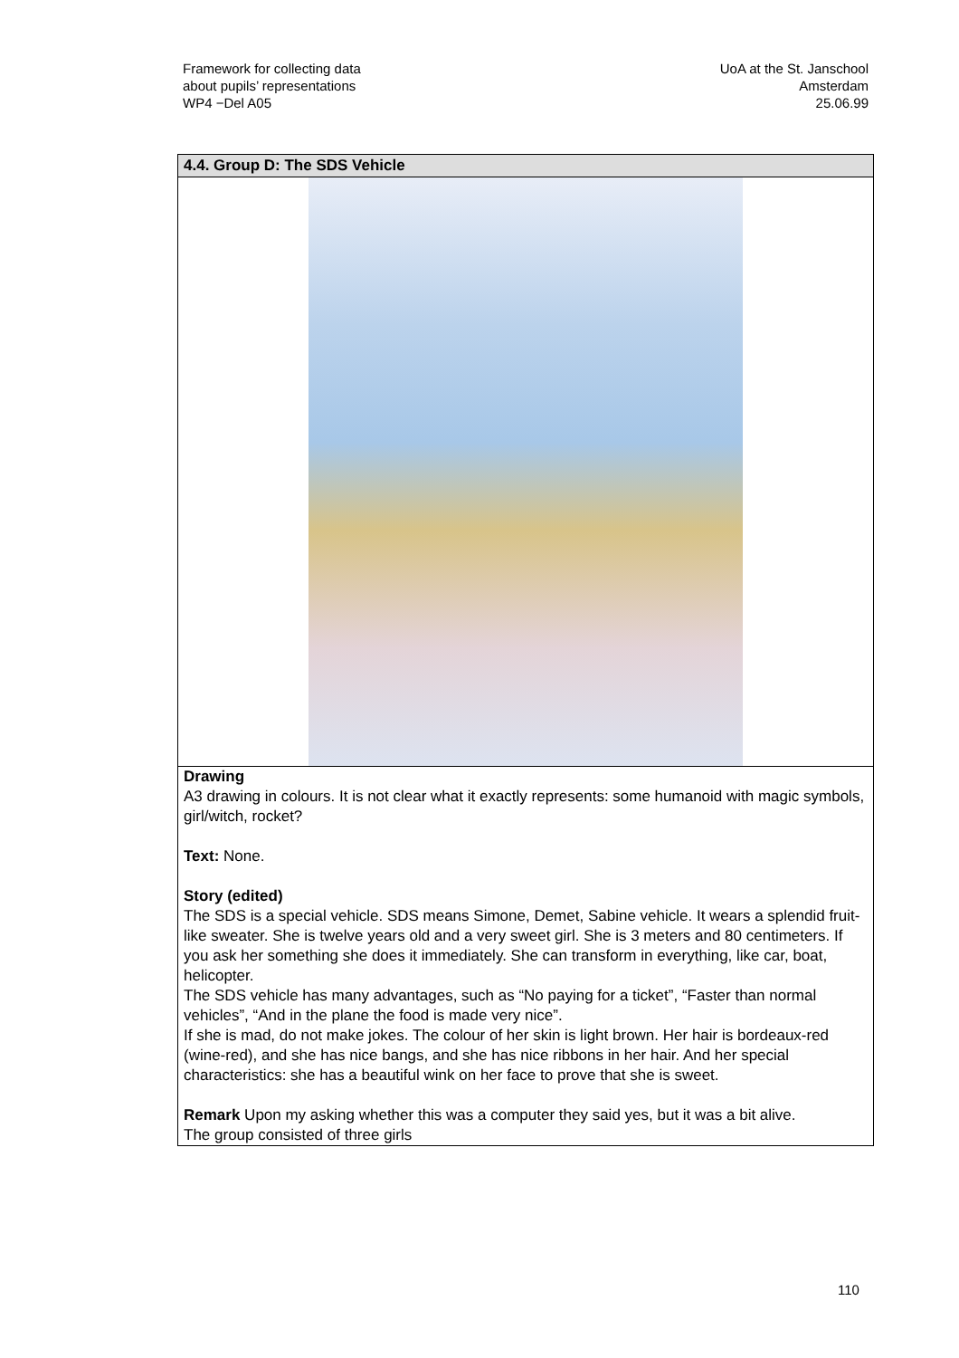Framework for collecting data
about pupils’ representations
WP4 −Del A05
UoA at the St. Janschool
Amsterdam
25.06.99
| 4.4. Group D: The SDS Vehicle |
| --- |
| Drawing A3 drawing in colours. It is not clear what it exactly represents: some humanoid with magic symbols, girl/witch, rocket? Text: None. Story (edited) The SDS is a special vehicle. SDS means Simone, Demet, Sabine vehicle. It wears a splendid fruit-like sweater. She is twelve years old and a very sweet girl. She is 3 meters and 80 centimeters. If you ask her something she does it immediately. She can transform in everything, like car, boat, helicopter. The SDS vehicle has many advantages, such as “No paying for a ticket”, “Faster than normal vehicles”, “And in the plane the food is made very nice”. If she is mad, do not make jokes. The colour of her skin is light brown. Her hair is bordeaux-red (wine-red), and she has nice bangs, and she has nice ribbons in her hair. And her special characteristics: she has a beautiful wink on her face to prove that she is sweet. Remark Upon my asking whether this was a computer they said yes, but it was a bit alive. The group consisted of three girls |
110